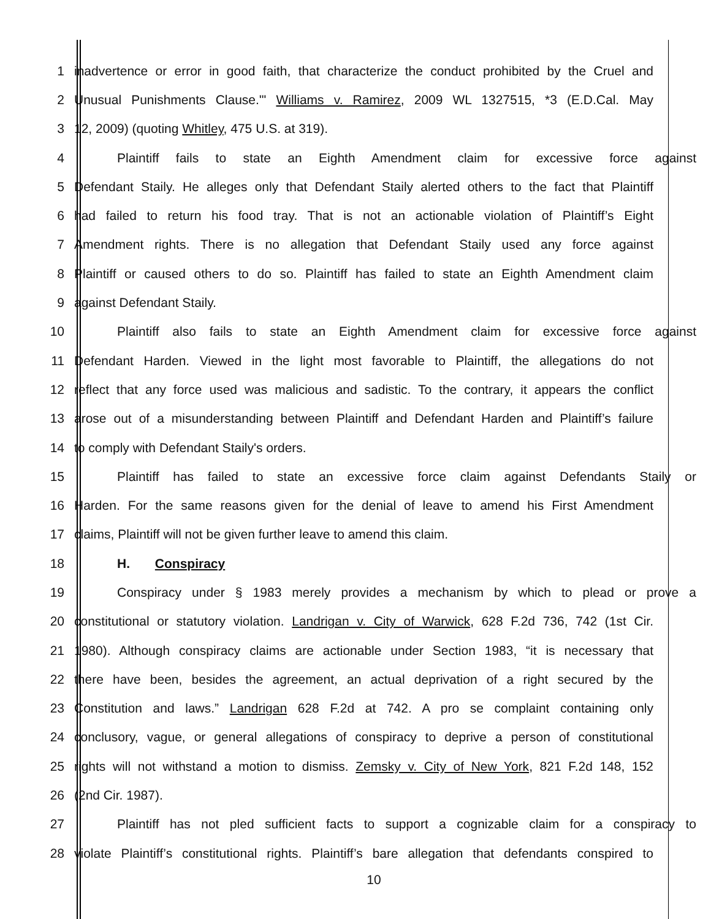1
inadvertence or error in good faith, that characterize the conduct prohibited by the Cruel and
2
Unusual Punishments Clause.'" Williams v. Ramirez, 2009 WL 1327515, *3 (E.D.Cal. May
3 12, 2009) (quoting Whitley, 475 U.S. at 319).
4
Plaintiff fails to state an Eighth Amendment claim for excessive force against
5
Defendant Staily. He alleges only that Defendant Staily alerted others to the fact that Plaintiff
6
had failed to return his food tray. That is not an actionable violation of Plaintiff’s Eight
7
Amendment rights. There is no allegation that Defendant Staily used any force against
8
Plaintiff or caused others to do so. Plaintiff has failed to state an Eighth Amendment claim
9 against Defendant Staily.
10
Plaintiff also fails to state an Eighth Amendment claim for excessive force against
11
Defendant Harden. Viewed in the light most favorable to Plaintiff, the allegations do not
12
reflect that any force used was malicious and sadistic. To the contrary, it appears the conflict
13
arose out of a misunderstanding between Plaintiff and Defendant Harden and Plaintiff’s failure
14 to comply with Defendant Staily's orders.
15
Plaintiff has failed to state an excessive force claim against Defendants Staily or
16
Harden. For the same reasons given for the denial of leave to amend his First Amendment
17 claims, Plaintiff will not be given further leave to amend this claim.
18 H. Conspiracy
19
Conspiracy under § 1983 merely provides a mechanism by which to plead or prove a
20
constitutional or statutory violation. Landrigan v. City of Warwick, 628 F.2d 736, 742 (1st Cir.
21
1980). Although conspiracy claims are actionable under Section 1983, “it is necessary that
22
there have been, besides the agreement, an actual deprivation of a right secured by the
23
Constitution and laws.” Landrigan 628 F.2d at 742. A pro se complaint containing only
24
conclusory, vague, or general allegations of conspiracy to deprive a person of constitutional
25
rights will not withstand a motion to dismiss. Zemsky v. City of New York, 821 F.2d 148, 152
26 (2nd Cir. 1987).
27
Plaintiff has not pled sufficient facts to support a cognizable claim for a conspiracy to
28
violate Plaintiff’s constitutional rights. Plaintiff’s bare allegation that defendants conspired to
10